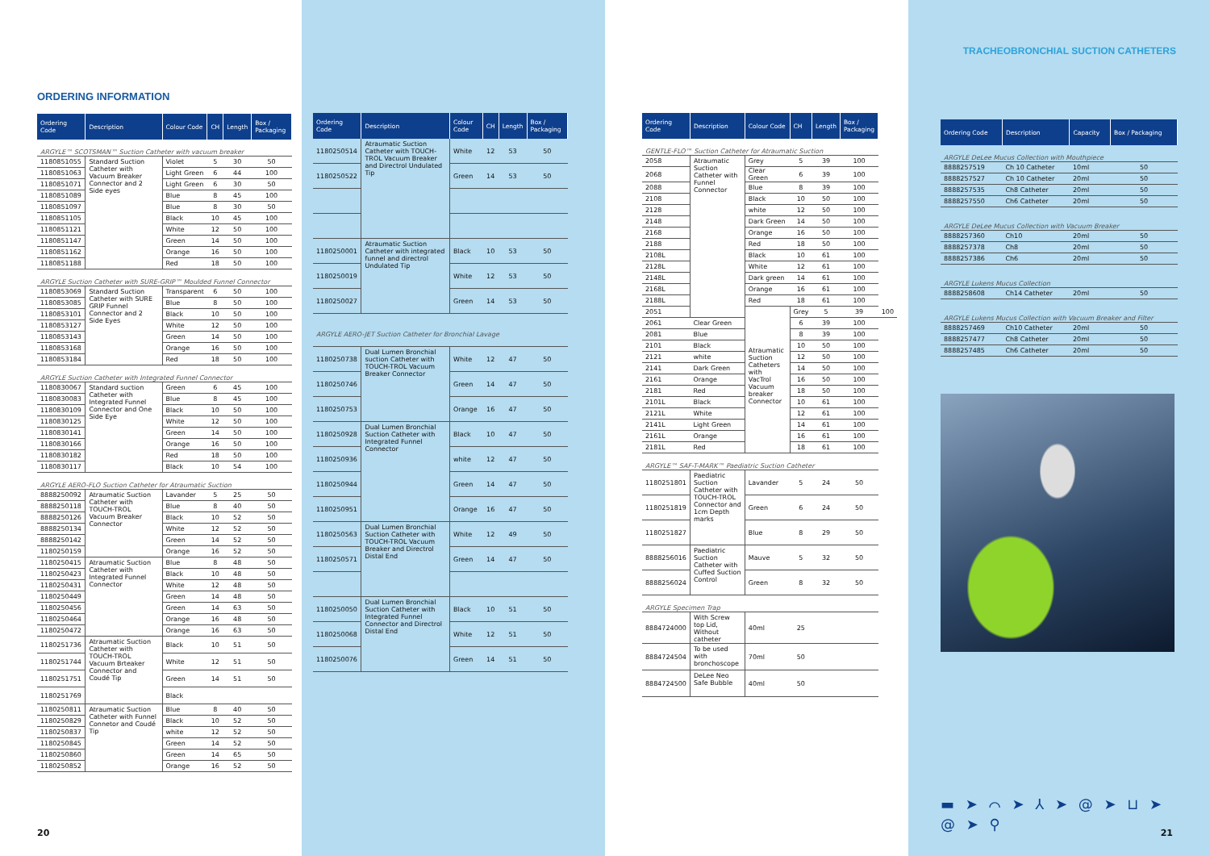ORDERING INFORMATION
| Ordering Code | Description | Colour Code | CH | Length | Box / Packaging |
| --- | --- | --- | --- | --- | --- |
| ARGYLE™ SCOTSMAN™ Suction Catheter with vacuum breaker | | | | | |
| 1180851055 | Standard Suction Catheter with Vacuum Breaker Connector and 2 Side eyes | Violet | 5 | 30 | 50 |
| 1180851063 | | Light Green | 6 | 44 | 100 |
| 1180851071 | | Light Green | 6 | 30 | 50 |
| 1180851089 | | Blue | 8 | 45 | 100 |
| 1180851097 | | Blue | 8 | 30 | 50 |
| 1180851105 | | Black | 10 | 45 | 100 |
| 1180851121 | | White | 12 | 50 | 100 |
| 1180851147 | | Green | 14 | 50 | 100 |
| 1180851162 | | Orange | 16 | 50 | 100 |
| 1180851188 | | Red | 18 | 50 | 100 |
| ARGYLE Suction Catheter with SURE-GRIP™ Moulded Funnel Connector | | | | | |
| 1180853069 | Standard Suction Catheter with SURE GRIP Funnel Connector and 2 Side Eyes | Transparent | 6 | 50 | 100 |
| 1180853085 | | Blue | 8 | 50 | 100 |
| 1180853101 | | Black | 10 | 50 | 100 |
| 1180853127 | | White | 12 | 50 | 100 |
| 1180853143 | | Green | 14 | 50 | 100 |
| 1180853168 | | Orange | 16 | 50 | 100 |
| 1180853184 | | Red | 18 | 50 | 100 |
| ARGYLE Suction Catheter with Integrated Funnel Connector | | | | | |
| 1180830067 | Standard suction Catheter with Integrated Funnel Connector and One Side Eye | Green | 6 | 45 | 100 |
| 1180830083 | | Blue | 8 | 45 | 100 |
| 1180830109 | | Black | 10 | 50 | 100 |
| 1180830125 | | White | 12 | 50 | 100 |
| 1180830141 | | Green | 14 | 50 | 100 |
| 1180830166 | | Orange | 16 | 50 | 100 |
| 1180830182 | | Red | 18 | 50 | 100 |
| 1180830117 | | Black | 10 | 54 | 100 |
| ARGYLE AERO-FLO Suction Catheter for Atraumatic Suction | | | | | |
| 8888250092 | Atraumatic Suction Catheter with TOUCH-TROL Vacuum Breaker Connector | Lavander | 5 | 25 | 50 |
| 8888250118 | | Blue | 8 | 40 | 50 |
| 8888250126 | | Black | 10 | 52 | 50 |
| 8888250134 | | White | 12 | 52 | 50 |
| 8888250142 | | Green | 14 | 52 | 50 |
| 1180250159 | | Orange | 16 | 52 | 50 |
| 1180250415 | Atraumatic Suction Catheter with Integrated Funnel Connector | Blue | 8 | 48 | 50 |
| 1180250423 | | Black | 10 | 48 | 50 |
| 1180250431 | | White | 12 | 48 | 50 |
| 1180250449 | | Green | 14 | 48 | 50 |
| 1180250456 | | Green | 14 | 63 | 50 |
| 1180250464 | | Orange | 16 | 48 | 50 |
| 1180250472 | | Orange | 16 | 63 | 50 |
| 1180251736 | Atraumatic Suction Catheter with TOUCH-TROL Vacuum Brteaker Connector and Coudé Tip | Black | 10 | 51 | 50 |
| 1180251744 | | White | 12 | 51 | 50 |
| 1180251751 | | Green | 14 | 51 | 50 |
| 1180251769 | | Black | | | |
| 1180250811 | Atraumatic Suction Catheter with Funnel Connetor and Coudé Tip | Blue | 8 | 40 | 50 |
| 1180250829 | | Black | 10 | 52 | 50 |
| 1180250837 | | white | 12 | 52 | 50 |
| 1180250845 | | Green | 14 | 52 | 50 |
| 1180250860 | | Green | 14 | 65 | 50 |
| 1180250852 | | Orange | 16 | 52 | 50 |
| Ordering Code | Description | Colour Code | CH | Length | Box / Packaging |
| --- | --- | --- | --- | --- | --- |
| 1180250514 | Atraumatic Suction Catheter with TOUCH-TROL Vacuum Breaker and Directrol Undulated Tip | White | 12 | 53 | 50 |
| 1180250522 | | Green | 14 | 53 | 50 |
| 1180250001 | Atraumatic Suction Catheter with integrated funnel and directrol Undulated Tip | Black | 10 | 53 | 50 |
| 1180250019 | | White | 12 | 53 | 50 |
| 1180250027 | | Green | 14 | 53 | 50 |
| ARGYLE AERO-JET Suction Catheter for Bronchial Lavage | | | | | |
| 1180250738 | Dual Lumen Bronchial suction Catheter with TOUCH-TROL Vacuum Breaker Connector | White | 12 | 47 | 50 |
| 1180250746 | | Green | 14 | 47 | 50 |
| 1180250753 | | Orange | 16 | 47 | 50 |
| 1180250928 | Dual Lumen Bronchial Suction Catheter with Integrated Funnel Connector | Black | 10 | 47 | 50 |
| 1180250936 | | white | 12 | 47 | 50 |
| 1180250944 | | Green | 14 | 47 | 50 |
| 1180250951 | | Orange | 16 | 47 | 50 |
| 1180250563 | Dual Lumen Bronchial Suction Catheter with TOUCH-TROL Vacuum Breaker and Directrol Distal End | White | 12 | 49 | 50 |
| 1180250571 | | Green | 14 | 47 | 50 |
| 1180250050 | Dual Lumen Bronchial Suction Catheter with Integrated Funnel Connector and Directrol Distal End | Black | 10 | 51 | 50 |
| 1180250068 | | White | 12 | 51 | 50 |
| 1180250076 | | Green | 14 | 51 | 50 |
| Ordering Code | Description | Colour Code | CH | Length | Box / Packaging | |
| --- | --- | --- | --- | --- | --- | --- |
| GENTLE-FLO™ Suction Catheter for Atraumatic Suction | | | | | | |
| 2058 | Atraumatic Suction Catheter with Funnel Connector | Grey | 5 | 39 | 100 | |
| 2068 | | Clear Green | 6 | 39 | 100 | |
| 2088 | | Blue | 8 | 39 | 100 | |
| 2108 | | Black | 10 | 50 | 100 | |
| 2128 | | white | 12 | 50 | 100 | |
| 2148 | | Dark Green | 14 | 50 | 100 | |
| 2168 | | Orange | 16 | 50 | 100 | |
| 2188 | | Red | 18 | 50 | 100 | |
| 2108L | | Black | 10 | 61 | 100 | |
| 2128L | | White | 12 | 61 | 100 | |
| 2148L | | Dark green | 14 | 61 | 100 | |
| 2168L | | Orange | 16 | 61 | 100 | |
| 2188L | | Red | 18 | 61 | 100 | |
| 2051 | | Atraumatic Suction Catheters with VacTrol Vacuum breaker Connector | Grey | 5 | 39 | 100 |
| 2061 | Clear Green | | 6 | 39 | 100 | |
| 2081 | Blue | | 8 | 39 | 100 | |
| 2101 | Black | | 10 | 50 | 100 | |
| 2121 | white | | 12 | 50 | 100 | |
| 2141 | Dark Green | | 14 | 50 | 100 | |
| 2161 | Orange | | 16 | 50 | 100 | |
| 2181 | Red | | 18 | 50 | 100 | |
| 2101L | Black | | 10 | 61 | 100 | |
| 2121L | White | | 12 | 61 | 100 | |
| 2141L | Light Green | | 14 | 61 | 100 | |
| 2161L | Orange | | 16 | 61 | 100 | |
| 2181L | Red | | 18 | 61 | 100 | |
| ARGYLE™ SAF-T-MARK™ Paediatric Suction Catheter | | | | | | |
| 1180251801 | Paediatric Suction Catheter with TOUCH-TROL Connector and 1cm Depth marks | Lavander | 5 | 24 | 50 | |
| 1180251819 | | Green | 6 | 24 | 50 | |
| 1180251827 | | Blue | 8 | 29 | 50 | |
| 8888256016 | Paediatric Suction Catheter with Cuffed Suction Control | Mauve | 5 | 32 | 50 | |
| 8888256024 | | Green | 8 | 32 | 50 | |
| ARGYLE Specimen Trap | | | | | | |
| 8884724000 | With Screw top Lid, Without catheter | 40ml | 25 | | | |
| 8884724504 | To be used with bronchoscope | 70ml | 50 | | | |
| 8884724500 | DeLee Neo Safe Bubble | 40ml | 50 | | | |
TRACHEOBRONCHIAL SUCTION CATHETERS
| Ordering Code | Description | Capacity | Box / Packaging |
| --- | --- | --- | --- |
| ARGYLE DeLee Mucus Collection with Mouthpiece | | | |
| 8888257519 | Ch 10 Catheter | 10ml | 50 |
| 8888257527 | Ch 10 Catheter | 20ml | 50 |
| 8888257535 | Ch8 Catheter | 20ml | 50 |
| 8888257550 | Ch6 Catheter | 20ml | 50 |
| ARGYLE DeLee Mucus Collection with Vacuum Breaker | | | |
| 8888257360 | Ch10 | 20ml | 50 |
| 8888257378 | Ch8 | 20ml | 50 |
| 8888257386 | Ch6 | 20ml | 50 |
| ARGYLE Lukens Mucus Collection | | | |
| 8888258608 | Ch14 Catheter | 20ml | 50 |
| ARGYLE Lukens Mucus Collection with Vacuum Breaker and Filter | | | |
| 8888257469 | Ch10 Catheter | 20ml | 50 |
| 8888257477 | Ch8 Catheter | 20ml | 50 |
| 8888257485 | Ch6 Catheter | 20ml | 50 |
▬ ➤ ⌒ ➤ ⅄ ➤ @ ➤ ⊔ ➤ @ ➤ ⚲
20 21